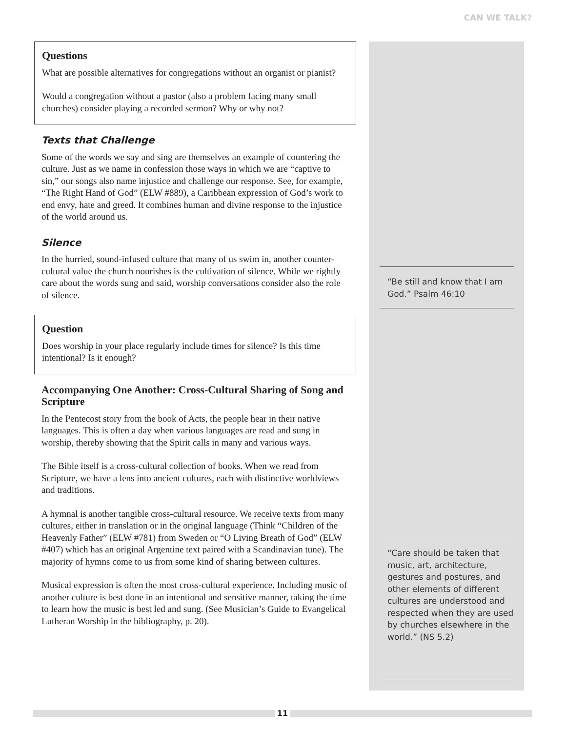CAN WE TALK?
Questions
What are possible alternatives for congregations without an organist or pianist?
Would a congregation without a pastor (also a problem facing many small churches) consider playing a recorded sermon? Why or why not?
Texts that Challenge
Some of the words we say and sing are themselves an example of countering the culture. Just as we name in confession those ways in which we are “captive to sin,” our songs also name injustice and challenge our response. See, for example, “The Right Hand of God” (ELW #889), a Caribbean expression of God’s work to end envy, hate and greed. It combines human and divine response to the injustice of the world around us.
Silence
In the hurried, sound-infused culture that many of us swim in, another counter-cultural value the church nourishes is the cultivation of silence. While we rightly care about the words sung and said, worship conversations consider also the role of silence.
Question
Does worship in your place regularly include times for silence? Is this time intentional? Is it enough?
Accompanying One Another: Cross-Cultural Sharing of Song and Scripture
In the Pentecost story from the book of Acts, the people hear in their native languages. This is often a day when various languages are read and sung in worship, thereby showing that the Spirit calls in many and various ways.
The Bible itself is a cross-cultural collection of books. When we read from Scripture, we have a lens into ancient cultures, each with distinctive worldviews and traditions.
A hymnal is another tangible cross-cultural resource. We receive texts from many cultures, either in translation or in the original language (Think “Children of the Heavenly Father” (ELW #781) from Sweden or “O Living Breath of God” (ELW #407) which has an original Argentine text paired with a Scandinavian tune). The majority of hymns come to us from some kind of sharing between cultures.
Musical expression is often the most cross-cultural experience. Including music of another culture is best done in an intentional and sensitive manner, taking the time to learn how the music is best led and sung. (See Musician’s Guide to Evangelical Lutheran Worship in the bibliography, p. 20).
“Be still and know that I am God.” Psalm 46:10
“Care should be taken that music, art, architecture, gestures and postures, and other elements of different cultures are understood and respected when they are used by churches elsewhere in the world.” (NS 5.2)
11